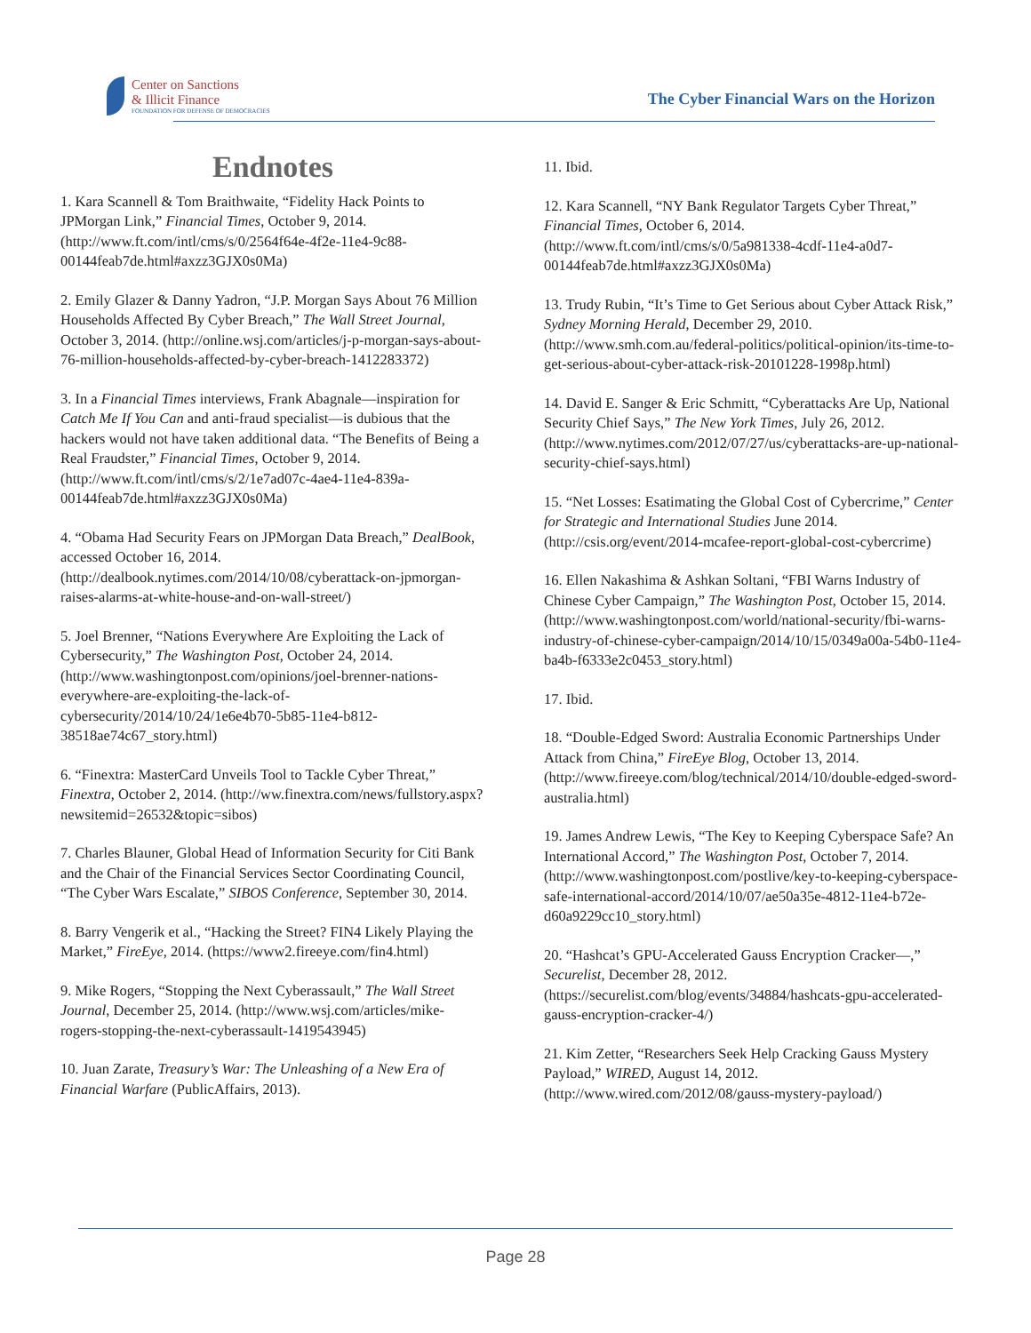Center on Sanctions
& Illicit Finance
FOUNDATION FOR DEFENSE OF DEMOCRACIES
The Cyber Financial Wars on the Horizon
Endnotes
1. Kara Scannell & Tom Braithwaite, “Fidelity Hack Points to JPMorgan Link,” Financial Times, October 9, 2014. (http://www.ft.com/intl/cms/s/0/2564f64e-4f2e-11e4-9c88-00144feab7de.html#axzz3GJX0s0Ma)
2. Emily Glazer & Danny Yadron, “J.P. Morgan Says About 76 Million Households Affected By Cyber Breach,” The Wall Street Journal, October 3, 2014. (http://online.wsj.com/articles/j-p-morgan-says-about-76-million-households-affected-by-cyber-breach-1412283372)
3. In a Financial Times interviews, Frank Abagnale—inspiration for Catch Me If You Can and anti-fraud specialist—is dubious that the hackers would not have taken additional data. “The Benefits of Being a Real Fraudster,” Financial Times, October 9, 2014. (http://www.ft.com/intl/cms/s/2/1e7ad07c-4ae4-11e4-839a-00144feab7de.html#axzz3GJX0s0Ma)
4. “Obama Had Security Fears on JPMorgan Data Breach,” DealBook, accessed October 16, 2014. (http://dealbook.nytimes.com/2014/10/08/cyberattack-on-jpmorgan-raises-alarms-at-white-house-and-on-wall-street/)
5. Joel Brenner, “Nations Everywhere Are Exploiting the Lack of Cybersecurity,” The Washington Post, October 24, 2014. (http://www.washingtonpost.com/opinions/joel-brenner-nations-everywhere-are-exploiting-the-lack-of-cybersecurity/2014/10/24/1e6e4b70-5b85-11e4-b812-38518ae74c67_story.html)
6. “Finextra: MasterCard Unveils Tool to Tackle Cyber Threat,” Finextra, October 2, 2014. (http://ww.finextra.com/news/fullstory.aspx?newsitemid=26532&topic=sibos)
7. Charles Blauner, Global Head of Information Security for Citi Bank and the Chair of the Financial Services Sector Coordinating Council, “The Cyber Wars Escalate,” SIBOS Conference, September 30, 2014.
8. Barry Vengerik et al., “Hacking the Street? FIN4 Likely Playing the Market,” FireEye, 2014. (https://www2.fireeye.com/fin4.html)
9. Mike Rogers, “Stopping the Next Cyberassault,” The Wall Street Journal, December 25, 2014. (http://www.wsj.com/articles/mike-rogers-stopping-the-next-cyberassault-1419543945)
10. Juan Zarate, Treasury’s War: The Unleashing of a New Era of Financial Warfare (PublicAffairs, 2013).
11. Ibid.
12. Kara Scannell, “NY Bank Regulator Targets Cyber Threat,” Financial Times, October 6, 2014. (http://www.ft.com/intl/cms/s/0/5a981338-4cdf-11e4-a0d7-00144feab7de.html#axzz3GJX0s0Ma)
13. Trudy Rubin, “It’s Time to Get Serious about Cyber Attack Risk,” Sydney Morning Herald, December 29, 2010. (http://www.smh.com.au/federal-politics/political-opinion/its-time-to-get-serious-about-cyber-attack-risk-20101228-1998p.html)
14. David E. Sanger & Eric Schmitt, “Cyberattacks Are Up, National Security Chief Says,” The New York Times, July 26, 2012. (http://www.nytimes.com/2012/07/27/us/cyberattacks-are-up-national-security-chief-says.html)
15. “Net Losses: Esatimating the Global Cost of Cybercrime,” Center for Strategic and International Studies June 2014. (http://csis.org/event/2014-mcafee-report-global-cost-cybercrime)
16. Ellen Nakashima & Ashkan Soltani, “FBI Warns Industry of Chinese Cyber Campaign,” The Washington Post, October 15, 2014. (http://www.washingtonpost.com/world/national-security/fbi-warns-industry-of-chinese-cyber-campaign/2014/10/15/0349a00a-54b0-11e4-ba4b-f6333e2c0453_story.html)
17. Ibid.
18. “Double-Edged Sword: Australia Economic Partnerships Under Attack from China,” FireEye Blog, October 13, 2014. (http://www.fireeye.com/blog/technical/2014/10/double-edged-sword-australia.html)
19. James Andrew Lewis, “The Key to Keeping Cyberspace Safe? An International Accord,” The Washington Post, October 7, 2014. (http://www.washingtonpost.com/postlive/key-to-keeping-cyberspace-safe-international-accord/2014/10/07/ae50a35e-4812-11e4-b72e-d60a9229cc10_story.html)
20. “Hashcat’s GPU-Accelerated Gauss Encryption Cracker—,” Securelist, December 28, 2012. (https://securelist.com/blog/events/34884/hashcats-gpu-accelerated-gauss-encryption-cracker-4/)
21. Kim Zetter, “Researchers Seek Help Cracking Gauss Mystery Payload,” WIRED, August 14, 2012. (http://www.wired.com/2012/08/gauss-mystery-payload/)
Page 28